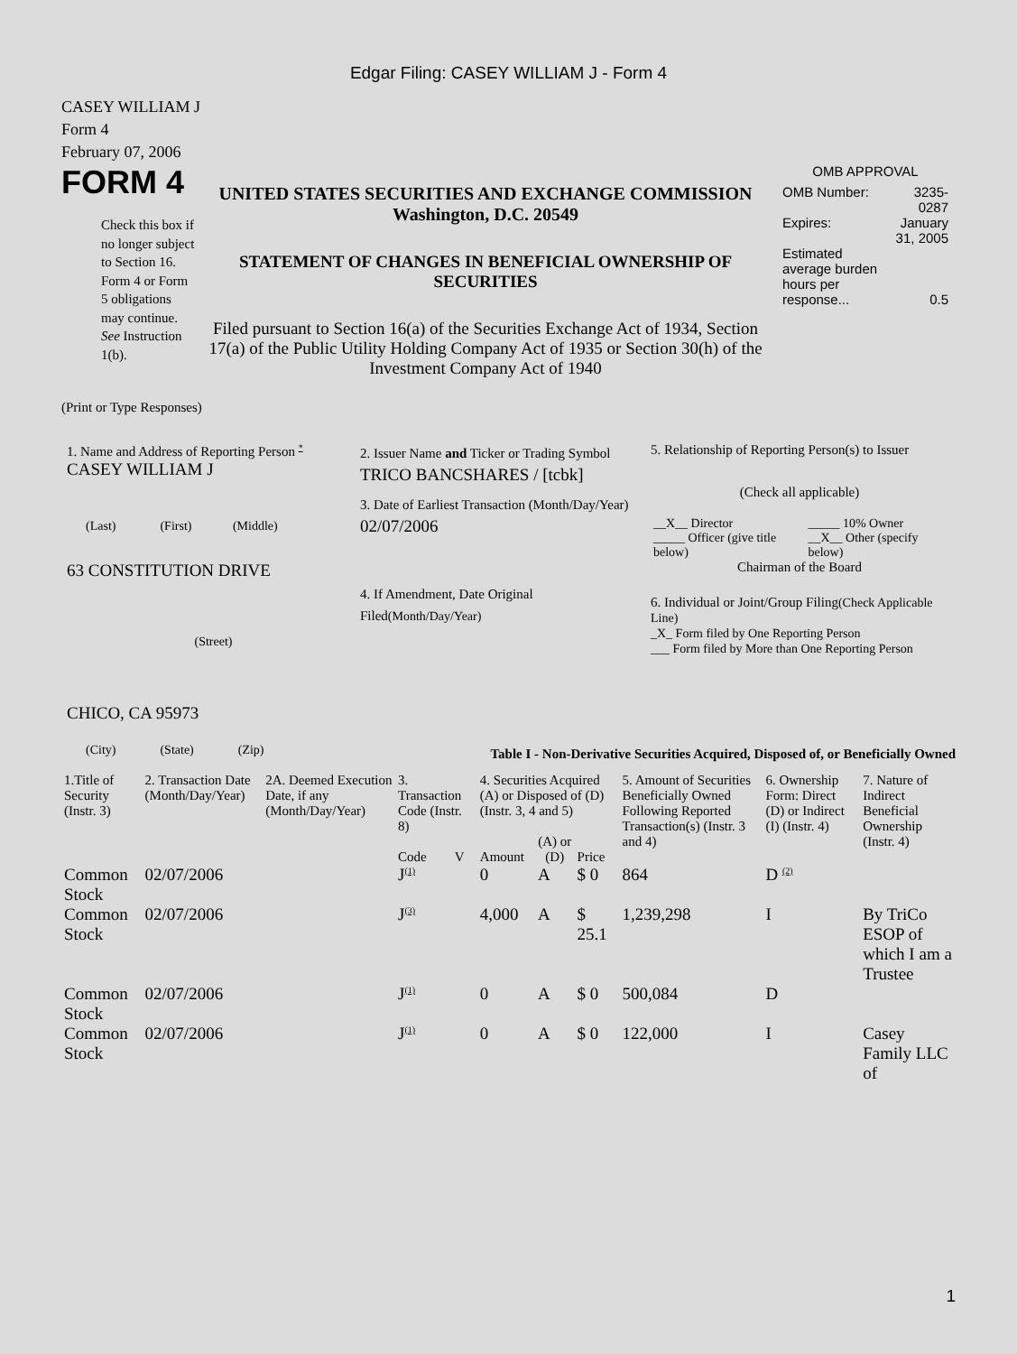Edgar Filing: CASEY WILLIAM J - Form 4
CASEY WILLIAM J
Form 4
February 07, 2006
FORM 4
Check this box if no longer subject to Section 16. Form 4 or Form 5 obligations may continue. See Instruction 1(b).
UNITED STATES SECURITIES AND EXCHANGE COMMISSION
Washington, D.C. 20549
STATEMENT OF CHANGES IN BENEFICIAL OWNERSHIP OF SECURITIES
Filed pursuant to Section 16(a) of the Securities Exchange Act of 1934, Section 17(a) of the Public Utility Holding Company Act of 1935 or Section 30(h) of the Investment Company Act of 1940
OMB APPROVAL
| OMB Number: | 3235-0287 |
| Expires: | January 31, 2005 |
| Estimated average burden hours per response... | 0.5 |
(Print or Type Responses)
1. Name and Address of Reporting Person <sup>*</sup>
CASEY WILLIAM J
(Last) (First) (Middle)
63 CONSTITUTION DRIVE
(Street)
CHICO, CA 95973
(City) (State) (Zip)
2. Issuer Name and Ticker or Trading Symbol
TRICO BANCSHARES / [tcbk]
3. Date of Earliest Transaction (Month/Day/Year)
02/07/2006
4. If Amendment, Date Original Filed(Month/Day/Year)
5. Relationship of Reporting Person(s) to Issuer
(Check all applicable)
| __X__ Director _____ Officer (give title below) | _____ 10% Owner __X__ Other (specify below) |
Chairman of the Board
6. Individual or Joint/Group Filing(Check Applicable Line)
_X_ Form filed by One Reporting Person
___ Form filed by More than One Reporting Person
Table I - Non-Derivative Securities Acquired, Disposed of, or Beneficially Owned
| 1.Title of Security (Instr. 3) | 2. Transaction Date (Month/Day/Year) | 2A. Deemed Execution Date, if any (Month/Day/Year) | 3. Transaction Code (Instr. 8) | | 4. Securities Acquired (A) or Disposed of (D) (Instr. 3, 4 and 5) | | | 5. Amount of Securities Beneficially Owned Following Reported Transaction(s) (Instr. 3 and 4) | 6. Ownership Form: Direct (D) or Indirect (I) (Instr. 4) | 7. Nature of Indirect Beneficial Ownership (Instr. 4) |
| --- | --- | --- | --- | --- | --- | --- | --- | --- | --- | --- |
| | | | Code | V | Amount | (A) or (D) | Price | | | |
| Common Stock | 02/07/2006 | | J<sup>(1)</sup> | | 0 | A | $ 0 | 864 | D <sup>(2)</sup> | |
| Common Stock | 02/07/2006 | | J<sup>(3)</sup> | | 4,000 | A | $ 25.1 | 1,239,298 | I | By TriCo ESOP of which I am a Trustee |
| Common Stock | 02/07/2006 | | J<sup>(1)</sup> | | 0 | A | $ 0 | 500,084 | D | |
| Common Stock | 02/07/2006 | | J<sup>(1)</sup> | | 0 | A | $ 0 | 122,000 | I | Casey Family LLC of |
1